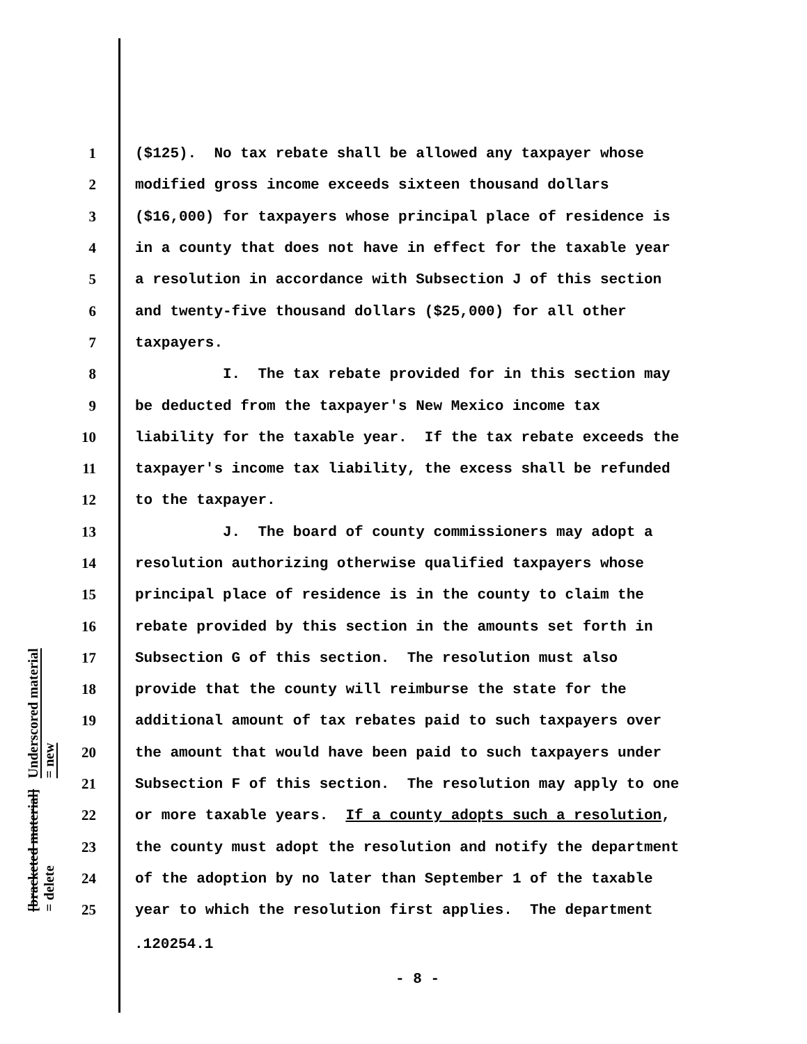Underscored material = new
[bracketed material] = delete
1 ($125). No tax rebate shall be allowed any taxpayer whose
2 modified gross income exceeds sixteen thousand dollars
3 ($16,000) for taxpayers whose principal place of residence is
4 in a county that does not have in effect for the taxable year
5 a resolution in accordance with Subsection J of this section
6 and twenty-five thousand dollars ($25,000) for all other
7 taxpayers.
8 I. The tax rebate provided for in this section may
9 be deducted from the taxpayer's New Mexico income tax
10 liability for the taxable year. If the tax rebate exceeds the
11 taxpayer's income tax liability, the excess shall be refunded
12 to the taxpayer.
13 J. The board of county commissioners may adopt a
14 resolution authorizing otherwise qualified taxpayers whose
15 principal place of residence is in the county to claim the
16 rebate provided by this section in the amounts set forth in
17 Subsection G of this section. The resolution must also
18 provide that the county will reimburse the state for the
19 additional amount of tax rebates paid to such taxpayers over
20 the amount that would have been paid to such taxpayers under
21 Subsection F of this section. The resolution may apply to one
22 or more taxable years. If a county adopts such a resolution,
23 the county must adopt the resolution and notify the department
24 of the adoption by no later than September 1 of the taxable
25 year to which the resolution first applies. The department
.120254.1
- 8 -